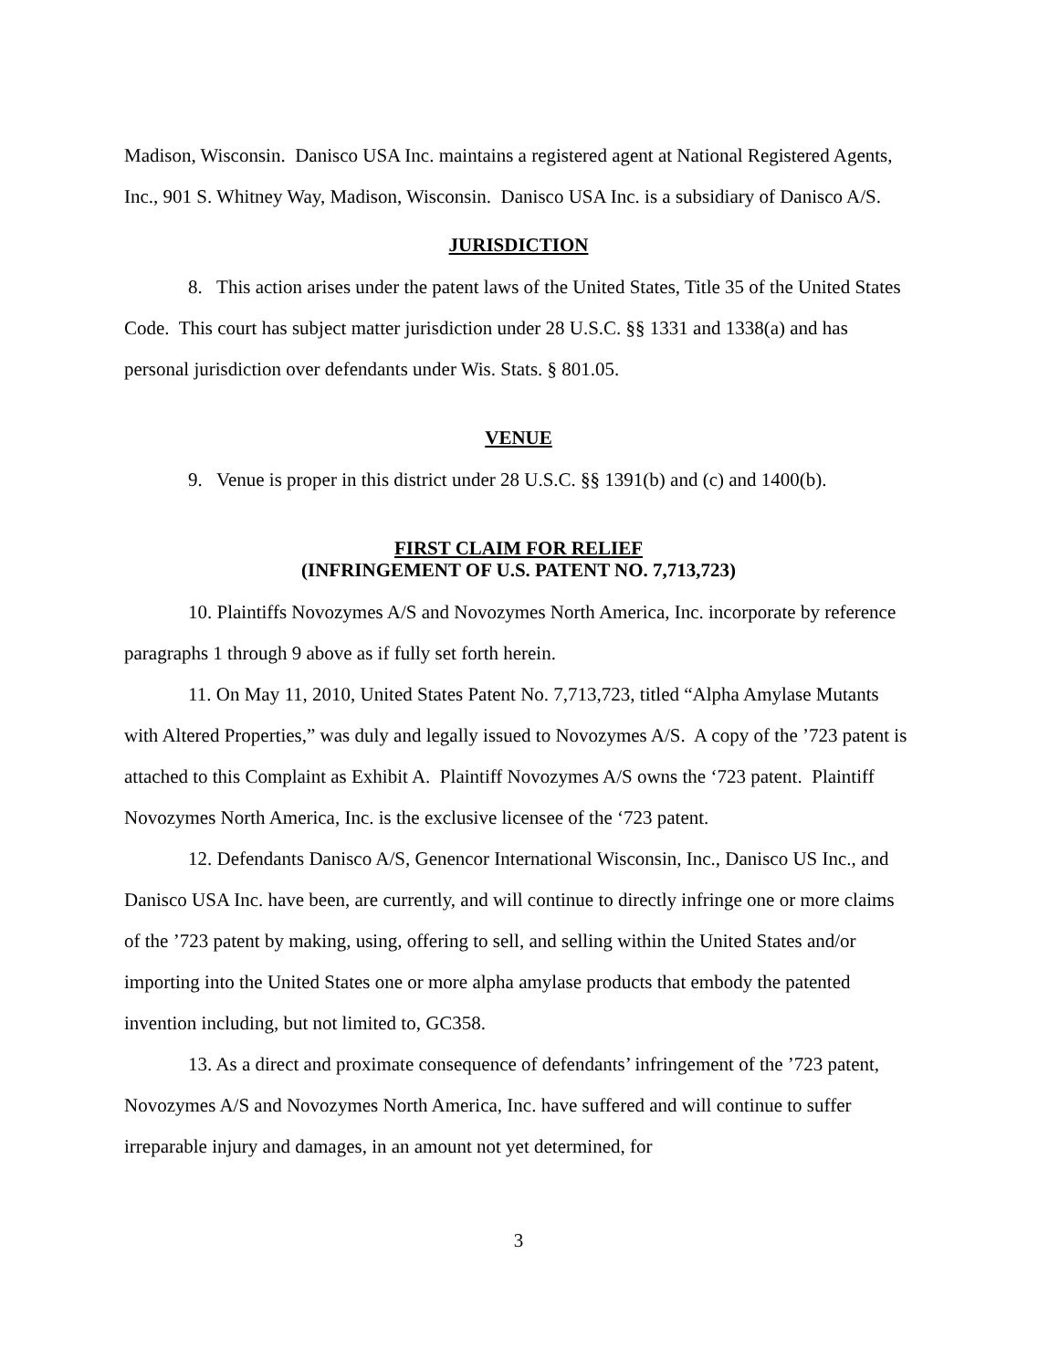Madison, Wisconsin. Danisco USA Inc. maintains a registered agent at National Registered Agents, Inc., 901 S. Whitney Way, Madison, Wisconsin. Danisco USA Inc. is a subsidiary of Danisco A/S.
JURISDICTION
8. This action arises under the patent laws of the United States, Title 35 of the United States Code. This court has subject matter jurisdiction under 28 U.S.C. §§ 1331 and 1338(a) and has personal jurisdiction over defendants under Wis. Stats. § 801.05.
VENUE
9. Venue is proper in this district under 28 U.S.C. §§ 1391(b) and (c) and 1400(b).
FIRST CLAIM FOR RELIEF
(INFRINGEMENT OF U.S. PATENT NO. 7,713,723)
10. Plaintiffs Novozymes A/S and Novozymes North America, Inc. incorporate by reference paragraphs 1 through 9 above as if fully set forth herein.
11. On May 11, 2010, United States Patent No. 7,713,723, titled “Alpha Amylase Mutants with Altered Properties,” was duly and legally issued to Novozymes A/S. A copy of the ’723 patent is attached to this Complaint as Exhibit A. Plaintiff Novozymes A/S owns the ‘723 patent. Plaintiff Novozymes North America, Inc. is the exclusive licensee of the ‘723 patent.
12. Defendants Danisco A/S, Genencor International Wisconsin, Inc., Danisco US Inc., and Danisco USA Inc. have been, are currently, and will continue to directly infringe one or more claims of the ’723 patent by making, using, offering to sell, and selling within the United States and/or importing into the United States one or more alpha amylase products that embody the patented invention including, but not limited to, GC358.
13. As a direct and proximate consequence of defendants’ infringement of the ’723 patent, Novozymes A/S and Novozymes North America, Inc. have suffered and will continue to suffer irreparable injury and damages, in an amount not yet determined, for
3